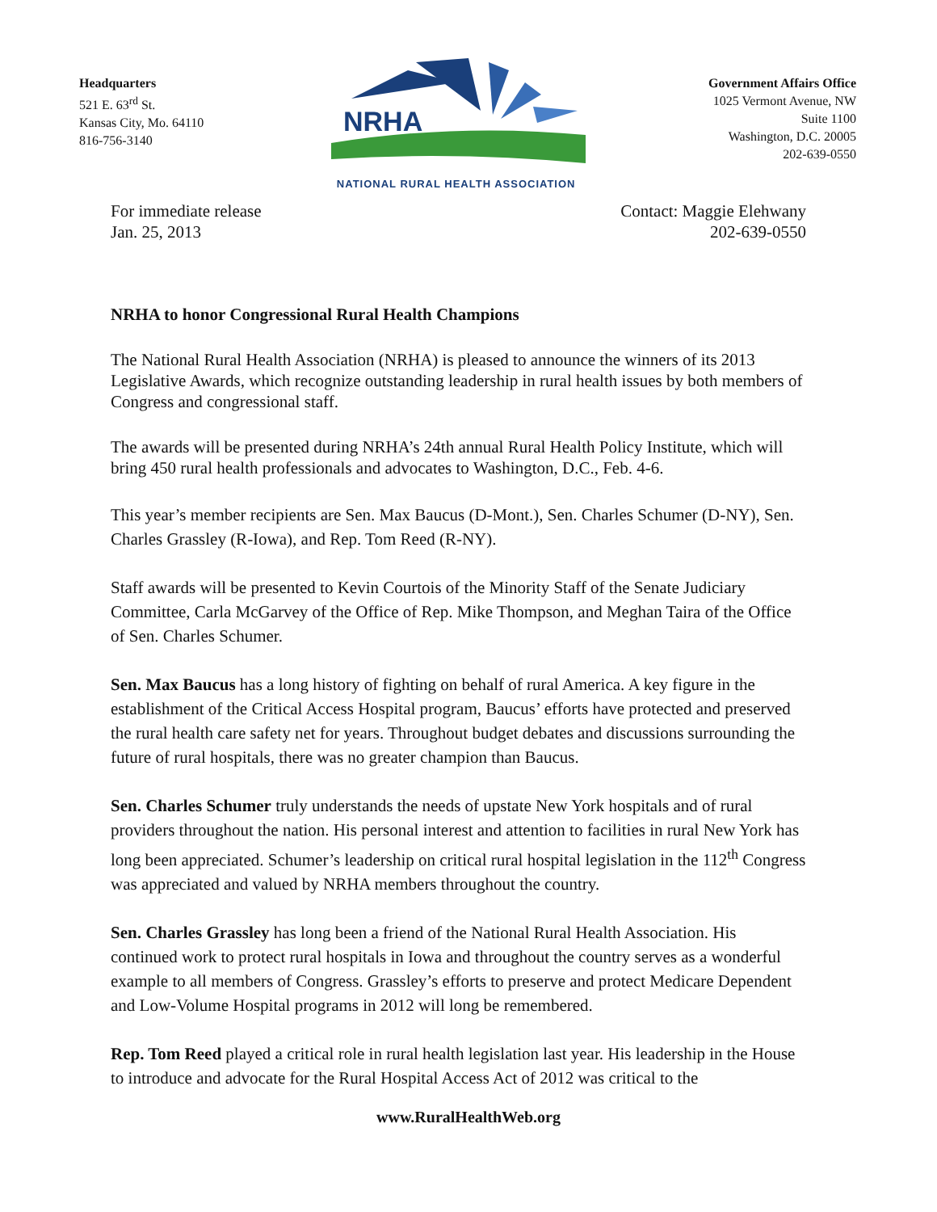Headquarters
521 E. 63<sup>rd</sup> St.
Kansas City, Mo. 64110
816-756-3140
NRHA
NATIONAL RURAL HEALTH ASSOCIATION
Government Affairs Office
1025 Vermont Avenue, NW
Suite 1100
Washington, D.C. 20005
202-639-0550
For immediate release
Jan. 25, 2013
Contact: Maggie Elehwany
202-639-0550
NRHA to honor Congressional Rural Health Champions
The National Rural Health Association (NRHA) is pleased to announce the winners of its 2013 Legislative Awards, which recognize outstanding leadership in rural health issues by both members of Congress and congressional staff.
The awards will be presented during NRHA’s 24th annual Rural Health Policy Institute, which will bring 450 rural health professionals and advocates to Washington, D.C., Feb. 4-6.
This year’s member recipients are Sen. Max Baucus (D-Mont.), Sen. Charles Schumer (D-NY), Sen. Charles Grassley (R-Iowa), and Rep. Tom Reed (R-NY).
Staff awards will be presented to Kevin Courtois of the Minority Staff of the Senate Judiciary Committee, Carla McGarvey of the Office of Rep. Mike Thompson, and Meghan Taira of the Office of Sen. Charles Schumer.
Sen. Max Baucus has a long history of fighting on behalf of rural America. A key figure in the establishment of the Critical Access Hospital program, Baucus’ efforts have protected and preserved the rural health care safety net for years. Throughout budget debates and discussions surrounding the future of rural hospitals, there was no greater champion than Baucus.
Sen. Charles Schumer truly understands the needs of upstate New York hospitals and of rural providers throughout the nation. His personal interest and attention to facilities in rural New York has long been appreciated. Schumer’s leadership on critical rural hospital legislation in the 112<sup>th</sup> Congress was appreciated and valued by NRHA members throughout the country.
Sen. Charles Grassley has long been a friend of the National Rural Health Association. His continued work to protect rural hospitals in Iowa and throughout the country serves as a wonderful example to all members of Congress. Grassley’s efforts to preserve and protect Medicare Dependent and Low-Volume Hospital programs in 2012 will long be remembered.
Rep. Tom Reed played a critical role in rural health legislation last year. His leadership in the House to introduce and advocate for the Rural Hospital Access Act of 2012 was critical to the
www.RuralHealthWeb.org